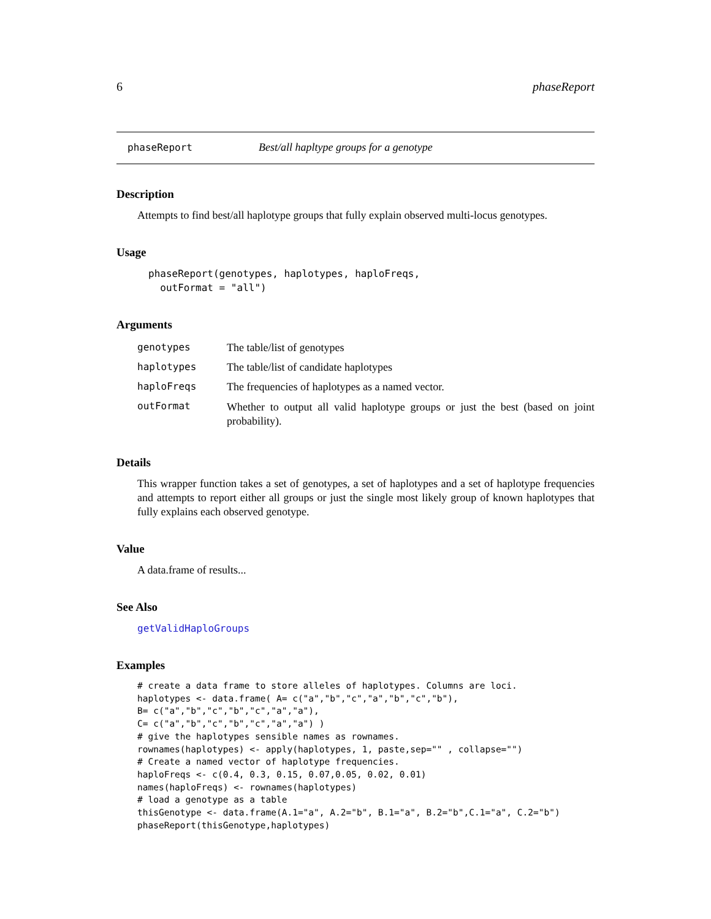6 phaseReport
phaseReport Best/all hapltype groups for a genotype
Description
Attempts to find best/all haplotype groups that fully explain observed multi-locus genotypes.
Usage
phaseReport(genotypes, haplotypes, haploFreqs,
  outFormat = "all")
Arguments
| genotypes | The table/list of genotypes |
| haplotypes | The table/list of candidate haplotypes |
| haploFreqs | The frequencies of haplotypes as a named vector. |
| outFormat | Whether to output all valid haplotype groups or just the best (based on joint probability). |
Details
This wrapper function takes a set of genotypes, a set of haplotypes and a set of haplotype frequencies and attempts to report either all groups or just the single most likely group of known haplotypes that fully explains each observed genotype.
Value
A data.frame of results...
See Also
getValidHaploGroups
Examples
# create a data frame to store alleles of haplotypes. Columns are loci.
haplotypes <- data.frame( A= c("a","b","c","a","b","c","b"),
B= c("a","b","c","b","c","a","a"),
C= c("a","b","c","b","c","a","a") )
# give the haplotypes sensible names as rownames.
rownames(haplotypes) <- apply(haplotypes, 1, paste,sep="" , collapse="")
# Create a named vector of haplotype frequencies.
haploFreqs <- c(0.4, 0.3, 0.15, 0.07,0.05, 0.02, 0.01)
names(haploFreqs) <- rownames(haplotypes)
# load a genotype as a table
thisGenotype <- data.frame(A.1="a", A.2="b", B.1="a", B.2="b",C.1="a", C.2="b")
phaseReport(thisGenotype,haplotypes)